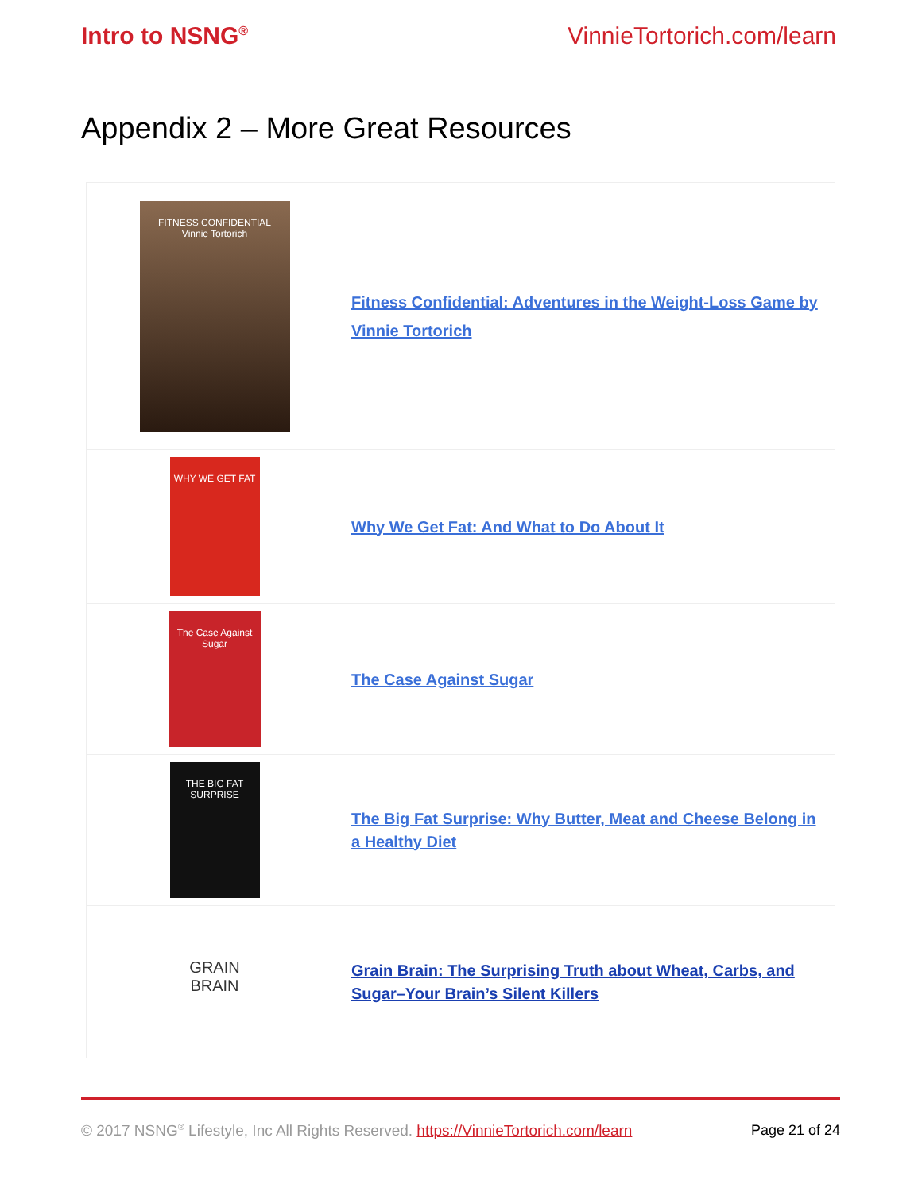Intro to NSNG<sup>®</sup> VinnieTortorich.com/learn
Appendix 2 – More Great Resources
| FITNESS CONFIDENTIAL Vinnie Tortorich | Fitness Confidential: Adventures in the Weight-Loss Game by Vinnie Tortorich |
| WHY WE GET FAT | Why We Get Fat: And What to Do About It |
| The Case Against Sugar | The Case Against Sugar |
| THE BIG FAT SURPRISE | The Big Fat Surprise: Why Butter, Meat and Cheese Belong in a Healthy Diet |
| GRAIN BRAIN | Grain Brain: The Surprising Truth about Wheat, Carbs, and Sugar–Your Brain’s Silent Killers |
© 2017 NSNG<sup>®</sup> Lifestyle, Inc All Rights Reserved. https://VinnieTortorich.com/learn Page 21 of 24